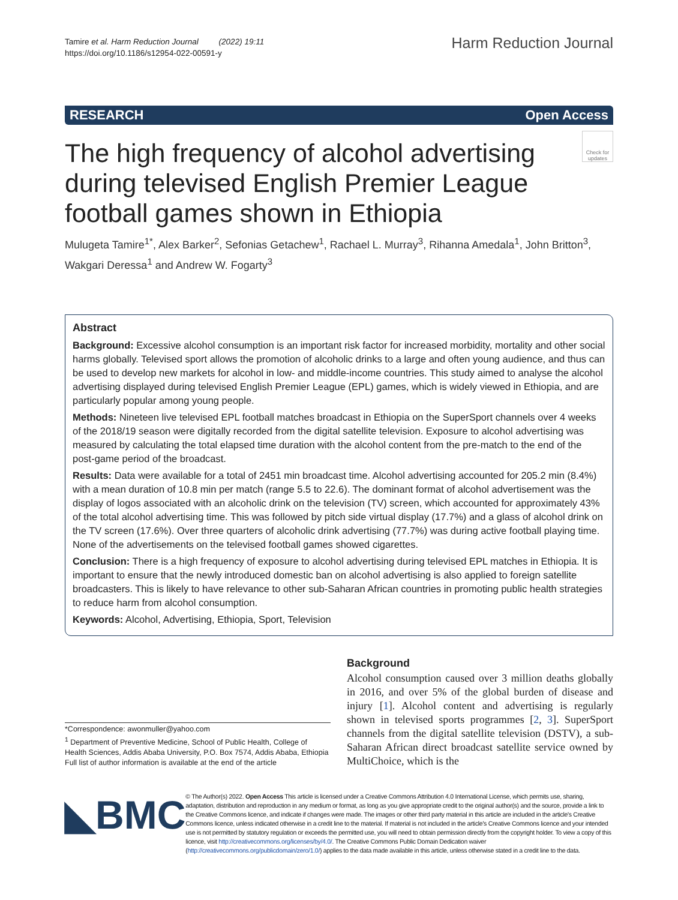Tamire et al. Harm Reduction Journal (2022) 19:11
https://doi.org/10.1186/s12954-022-00591-y
Harm Reduction Journal
RESEARCH Open Access
The high frequency of alcohol advertising
during televised English Premier League
football games shown in Ethiopia
Check for updates
Mulugeta Tamire<sup>1*</sup>, Alex Barker<sup>2</sup>, Sefonias Getachew<sup>1</sup>, Rachael L. Murray<sup>3</sup>, Rihanna Amedala<sup>1</sup>, John Britton<sup>3</sup>, Wakgari Deressa<sup>1</sup> and Andrew W. Fogarty<sup>3</sup>
Abstract
Background: Excessive alcohol consumption is an important risk factor for increased morbidity, mortality and other social harms globally. Televised sport allows the promotion of alcoholic drinks to a large and often young audience, and thus can be used to develop new markets for alcohol in low- and middle-income countries. This study aimed to analyse the alcohol advertising displayed during televised English Premier League (EPL) games, which is widely viewed in Ethiopia, and are particularly popular among young people.
Methods: Nineteen live televised EPL football matches broadcast in Ethiopia on the SuperSport channels over 4 weeks of the 2018/19 season were digitally recorded from the digital satellite television. Exposure to alcohol advertising was measured by calculating the total elapsed time duration with the alcohol content from the pre-match to the end of the post-game period of the broadcast.
Results: Data were available for a total of 2451 min broadcast time. Alcohol advertising accounted for 205.2 min (8.4%) with a mean duration of 10.8 min per match (range 5.5 to 22.6). The dominant format of alcohol advertisement was the display of logos associated with an alcoholic drink on the television (TV) screen, which accounted for approximately 43% of the total alcohol advertising time. This was followed by pitch side virtual display (17.7%) and a glass of alcohol drink on the TV screen (17.6%). Over three quarters of alcoholic drink advertising (77.7%) was during active football playing time. None of the advertisements on the televised football games showed cigarettes.
Conclusion: There is a high frequency of exposure to alcohol advertising during televised EPL matches in Ethiopia. It is important to ensure that the newly introduced domestic ban on alcohol advertising is also applied to foreign satellite broadcasters. This is likely to have relevance to other sub-Saharan African countries in promoting public health strategies to reduce harm from alcohol consumption.
Keywords: Alcohol, Advertising, Ethiopia, Sport, Television
*Correspondence: awonmuller@yahoo.com
<sup>1</sup> Department of Preventive Medicine, School of Public Health, College of Health Sciences, Addis Ababa University, P.O. Box 7574, Addis Ababa, Ethiopia
Full list of author information is available at the end of the article
Background
Alcohol consumption caused over 3 million deaths globally in 2016, and over 5% of the global burden of disease and injury [1]. Alcohol content and advertising is regularly shown in televised sports programmes [2, 3]. SuperSport channels from the digital satellite television (DSTV), a sub-Saharan African direct broadcast satellite service owned by MultiChoice, which is the
◣BMC
© The Author(s) 2022. Open Access This article is licensed under a Creative Commons Attribution 4.0 International License, which permits use, sharing, adaptation, distribution and reproduction in any medium or format, as long as you give appropriate credit to the original author(s) and the source, provide a link to the Creative Commons licence, and indicate if changes were made. The images or other third party material in this article are included in the article's Creative Commons licence, unless indicated otherwise in a credit line to the material. If material is not included in the article's Creative Commons licence and your intended use is not permitted by statutory regulation or exceeds the permitted use, you will need to obtain permission directly from the copyright holder. To view a copy of this licence, visit http://creativecommons.org/licenses/by/4.0/. The Creative Commons Public Domain Dedication waiver (http://creativecommons.org/publicdomain/zero/1.0/) applies to the data made available in this article, unless otherwise stated in a credit line to the data.